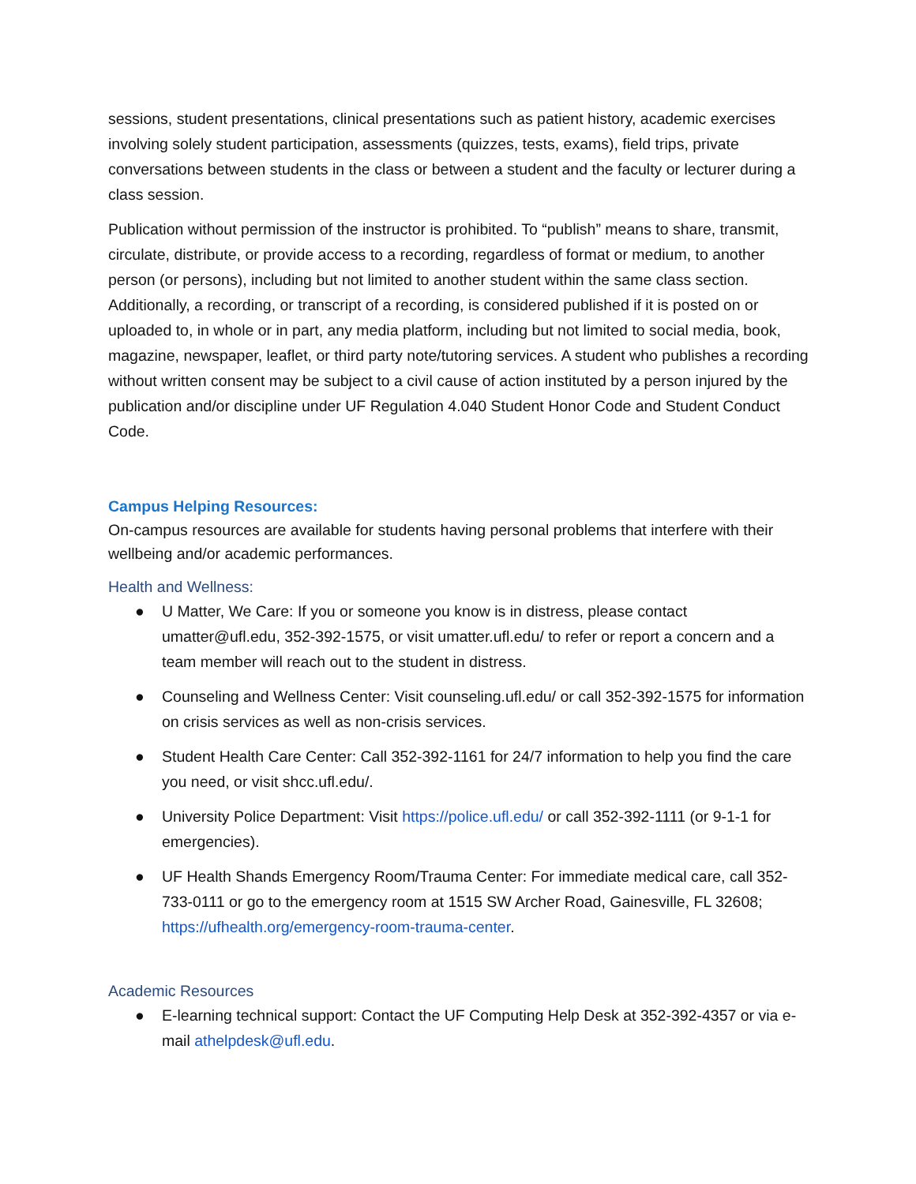sessions, student presentations, clinical presentations such as patient history, academic exercises involving solely student participation, assessments (quizzes, tests, exams), field trips, private conversations between students in the class or between a student and the faculty or lecturer during a class session.
Publication without permission of the instructor is prohibited. To “publish” means to share, transmit, circulate, distribute, or provide access to a recording, regardless of format or medium, to another person (or persons), including but not limited to another student within the same class section. Additionally, a recording, or transcript of a recording, is considered published if it is posted on or uploaded to, in whole or in part, any media platform, including but not limited to social media, book, magazine, newspaper, leaflet, or third party note/tutoring services. A student who publishes a recording without written consent may be subject to a civil cause of action instituted by a person injured by the publication and/or discipline under UF Regulation 4.040 Student Honor Code and Student Conduct Code.
Campus Helping Resources:
On-campus resources are available for students having personal problems that interfere with their wellbeing and/or academic performances.
Health and Wellness:
● U Matter, We Care: If you or someone you know is in distress, please contact umatter@ufl.edu, 352-392-1575, or visit umatter.ufl.edu/ to refer or report a concern and a team member will reach out to the student in distress.
● Counseling and Wellness Center: Visit counseling.ufl.edu/ or call 352-392-1575 for information on crisis services as well as non-crisis services.
● Student Health Care Center: Call 352-392-1161 for 24/7 information to help you find the care you need, or visit shcc.ufl.edu/.
● University Police Department: Visit https://police.ufl.edu/ or call 352-392-1111 (or 9-1-1 for emergencies).
● UF Health Shands Emergency Room/Trauma Center: For immediate medical care, call 352-733-0111 or go to the emergency room at 1515 SW Archer Road, Gainesville, FL 32608; https://ufhealth.org/emergency-room-trauma-center.
Academic Resources
● E-learning technical support: Contact the UF Computing Help Desk at 352-392-4357 or via e-mail athelpdesk@ufl.edu.